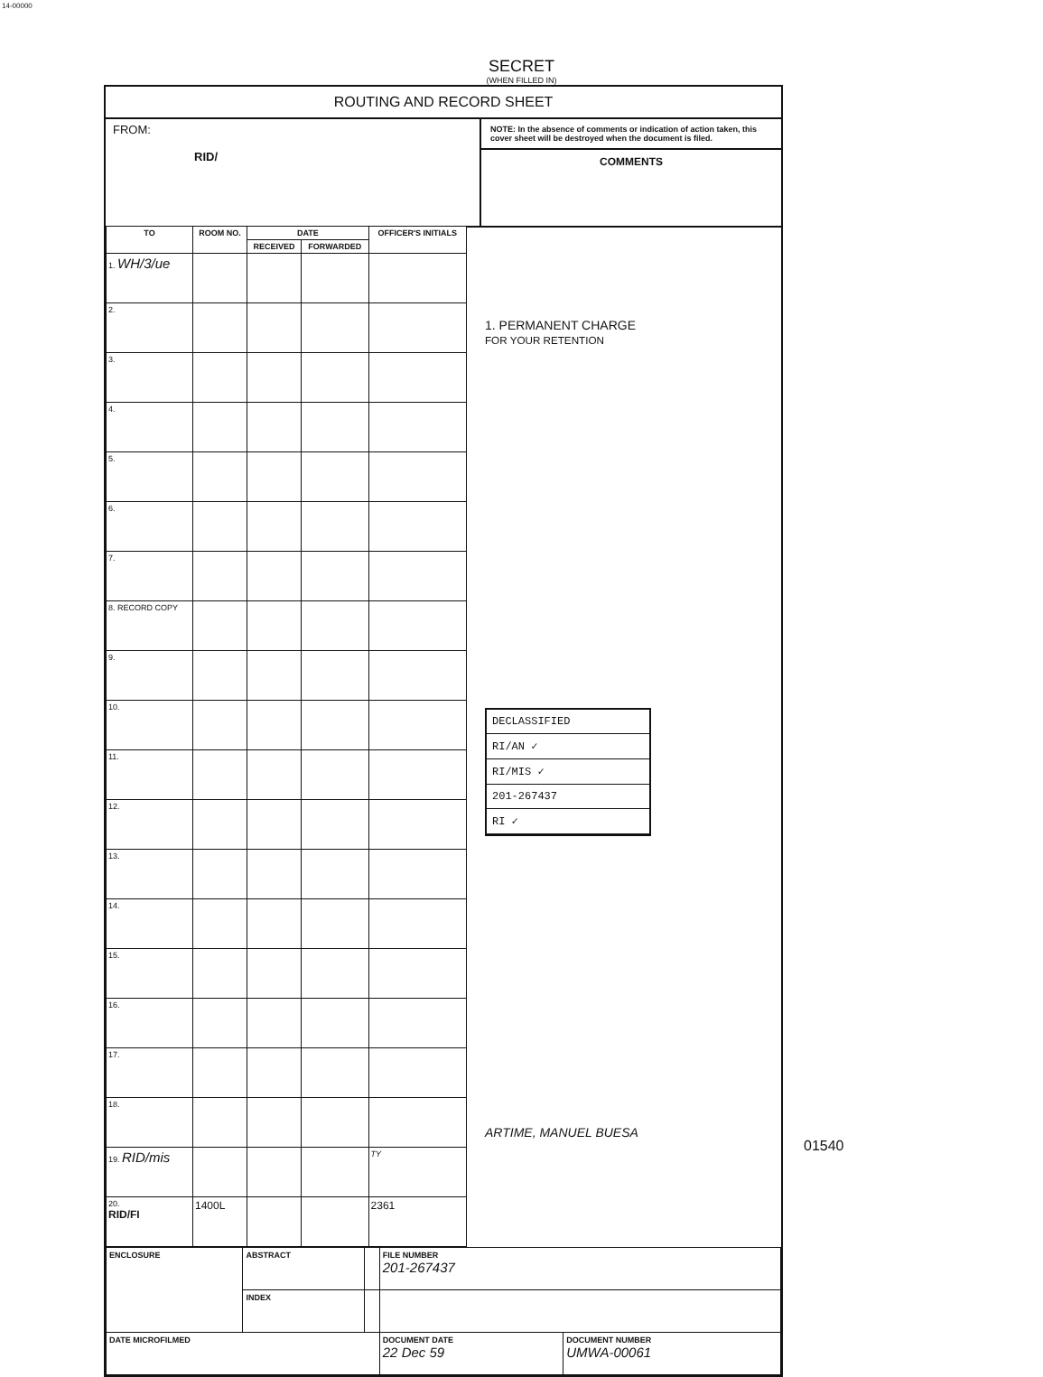14-00000
SECRET
(WHEN FILLED IN)
ROUTING AND RECORD SHEET
FROM:
RID/
NOTE: In the absence of comments or indication of action taken, this cover sheet will be destroyed when the document is filed.
COMMENTS
| TO | ROOM NO. | DATE | | OFFICER'S INITIALS |
| --- | --- | --- | --- | --- |
| | | RECEIVED | FORWARDED | |
| 1. WH/3/ue | | | | |
| 2. | | | | |
| 3. | | | | |
| 4. | | | | |
| 5. | | | | |
| 6. | | | | |
| 7. | | | | |
| 8. RECORD COPY | | | | |
| 9. | | | | |
| 10. | | | | |
| 11. | | | | |
| 12. | | | | |
| 13. | | | | |
| 14. | | | | |
| 15. | | | | |
| 16. | | | | |
| 17. | | | | |
| 18. | | | | |
| 19. RID/mis | | | | TY |
| 20. RID/FI | 1400L | | | 2361 |
1. PERMANENT CHARGE
FOR YOUR RETENTION
DECLASSIFIED
RI/AN ✓
RI/MIS ✓
201-267437
RI ✓
ARTIME, MANUEL BUESA
| ENCLOSURE | ABSTRACT | | FILE NUMBER 201-267437 | |
| | INDEX | | | |
| DATE MICROFILMED | | | DOCUMENT DATE 22 Dec 59 | DOCUMENT NUMBER UMWA-00061 |
01540